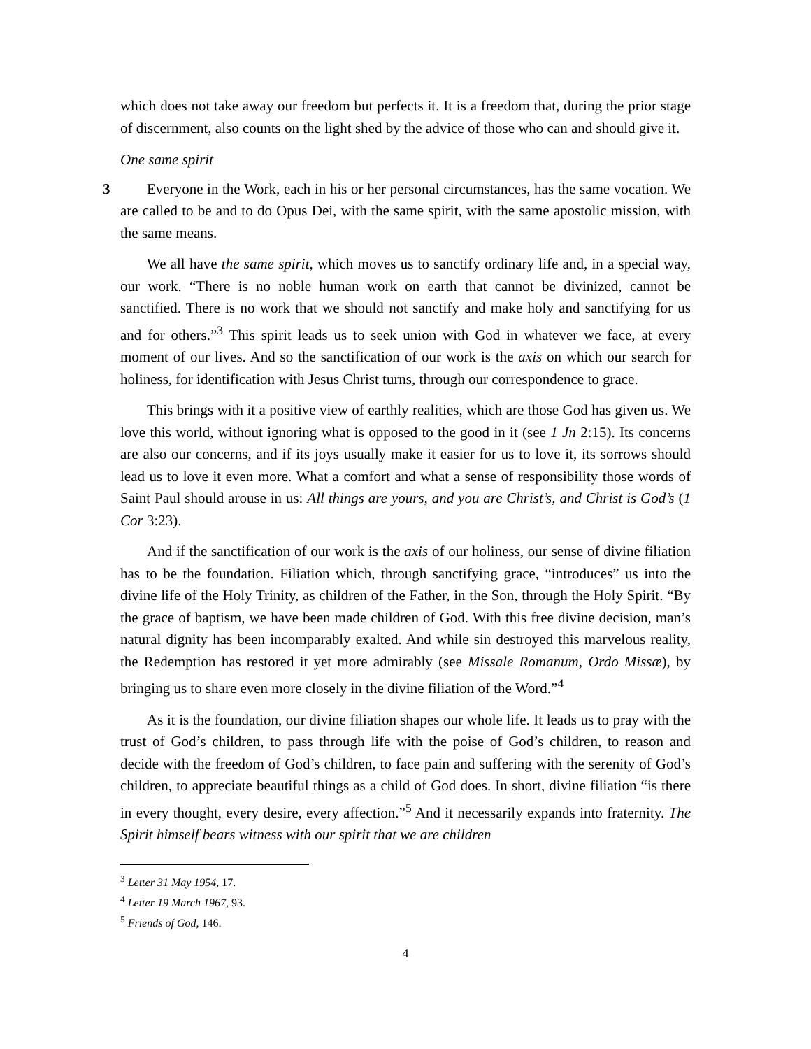which does not take away our freedom but perfects it. It is a freedom that, during the prior stage of discernment, also counts on the light shed by the advice of those who can and should give it.
One same spirit
3 Everyone in the Work, each in his or her personal circumstances, has the same vocation. We are called to be and to do Opus Dei, with the same spirit, with the same apostolic mission, with the same means.
We all have the same spirit, which moves us to sanctify ordinary life and, in a special way, our work. “There is no noble human work on earth that cannot be divinized, cannot be sanctified. There is no work that we should not sanctify and make holy and sanctifying for us and for others.”<sup>3</sup> This spirit leads us to seek union with God in whatever we face, at every moment of our lives. And so the sanctification of our work is the axis on which our search for holiness, for identification with Jesus Christ turns, through our correspondence to grace.
This brings with it a positive view of earthly realities, which are those God has given us. We love this world, without ignoring what is opposed to the good in it (see 1 Jn 2:15). Its concerns are also our concerns, and if its joys usually make it easier for us to love it, its sorrows should lead us to love it even more. What a comfort and what a sense of responsibility those words of Saint Paul should arouse in us: All things are yours, and you are Christ’s, and Christ is God’s (1 Cor 3:23).
And if the sanctification of our work is the axis of our holiness, our sense of divine filiation has to be the foundation. Filiation which, through sanctifying grace, “introduces” us into the divine life of the Holy Trinity, as children of the Father, in the Son, through the Holy Spirit. “By the grace of baptism, we have been made children of God. With this free divine decision, man’s natural dignity has been incomparably exalted. And while sin destroyed this marvelous reality, the Redemption has restored it yet more admirably (see Missale Romanum, Ordo Missæ), by bringing us to share even more closely in the divine filiation of the Word.”<sup>4</sup>
As it is the foundation, our divine filiation shapes our whole life. It leads us to pray with the trust of God’s children, to pass through life with the poise of God’s children, to reason and decide with the freedom of God’s children, to face pain and suffering with the serenity of God’s children, to appreciate beautiful things as a child of God does. In short, divine filiation “is there in every thought, every desire, every affection.”<sup>5</sup> And it necessarily expands into fraternity. The Spirit himself bears witness with our spirit that we are children
<sup>3</sup> Letter 31 May 1954, 17.
<sup>4</sup> Letter 19 March 1967, 93.
<sup>5</sup> Friends of God, 146.
4